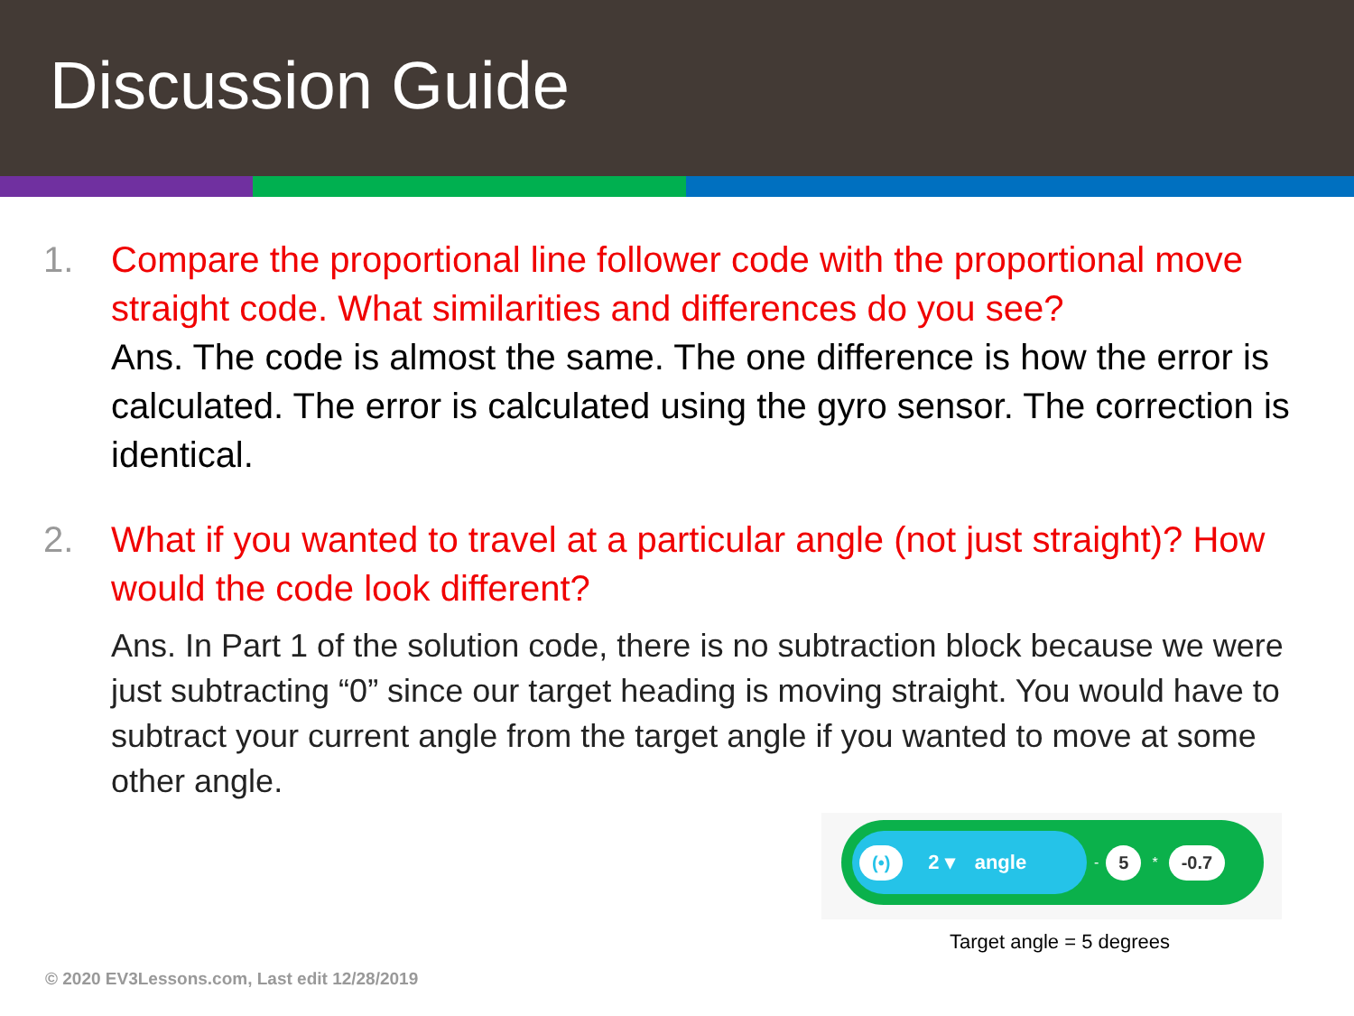Discussion Guide
1. Compare the proportional line follower code with the proportional move straight code. What similarities and differences do you see?
Ans. The code is almost the same. The one difference is how the error is calculated. The error is calculated using the gyro sensor. The correction is identical.
2. What if you wanted to travel at a particular angle (not just straight)? How would the code look different?
Ans. In Part 1 of the solution code, there is no subtraction block because we were just subtracting “0” since our target heading is moving straight. You would have to subtract your current angle from the target angle if you wanted to move at some other angle.
(•) 2 ▾ angle
- 5 * -0.7
Target angle = 5 degrees
© 2020 EV3Lessons.com, Last edit 12/28/2019